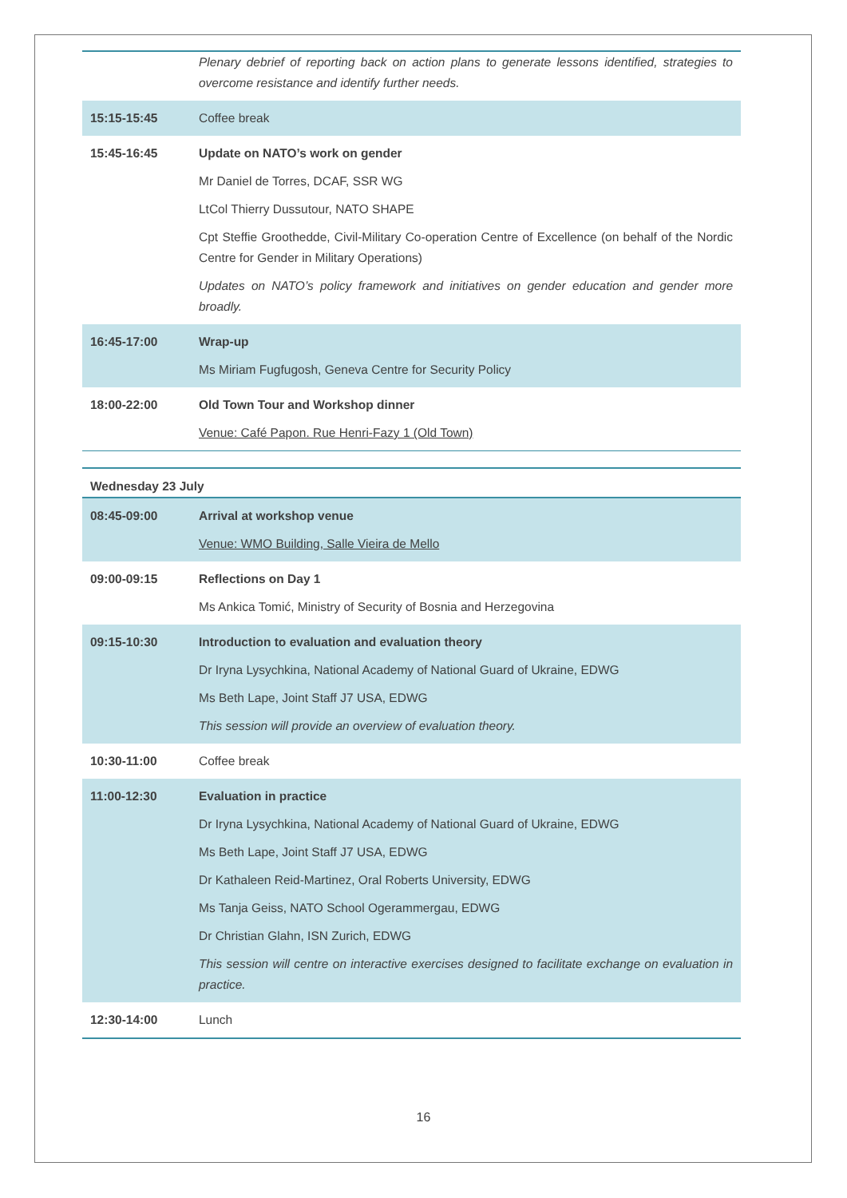| | Plenary debrief of reporting back on action plans to generate lessons identified, strategies to overcome resistance and identify further needs. |
| 15:15-15:45 | Coffee break |
| 15:45-16:45 | Update on NATO’s work on gender Mr Daniel de Torres, DCAF, SSR WG LtCol Thierry Dussutour, NATO SHAPE Cpt Steffie Groothedde, Civil-Military Co-operation Centre of Excellence (on behalf of the Nordic Centre for Gender in Military Operations) Updates on NATO’s policy framework and initiatives on gender education and gender more broadly. |
| 16:45-17:00 | Wrap-up Ms Miriam Fugfugosh, Geneva Centre for Security Policy |
| 18:00-22:00 | Old Town Tour and Workshop dinner Venue: Café Papon. Rue Henri-Fazy 1 (Old Town) |
| Wednesday 23 July | |
| 08:45-09:00 | Arrival at workshop venue Venue: WMO Building, Salle Vieira de Mello |
| 09:00-09:15 | Reflections on Day 1 Ms Ankica Tomić, Ministry of Security of Bosnia and Herzegovina |
| 09:15-10:30 | Introduction to evaluation and evaluation theory Dr Iryna Lysychkina, National Academy of National Guard of Ukraine, EDWG Ms Beth Lape, Joint Staff J7 USA, EDWG This session will provide an overview of evaluation theory. |
| 10:30-11:00 | Coffee break |
| 11:00-12:30 | Evaluation in practice Dr Iryna Lysychkina, National Academy of National Guard of Ukraine, EDWG Ms Beth Lape, Joint Staff J7 USA, EDWG Dr Kathaleen Reid-Martinez, Oral Roberts University, EDWG Ms Tanja Geiss, NATO School Ogerammergau, EDWG Dr Christian Glahn, ISN Zurich, EDWG This session will centre on interactive exercises designed to facilitate exchange on evaluation in practice. |
| 12:30-14:00 | Lunch |
16